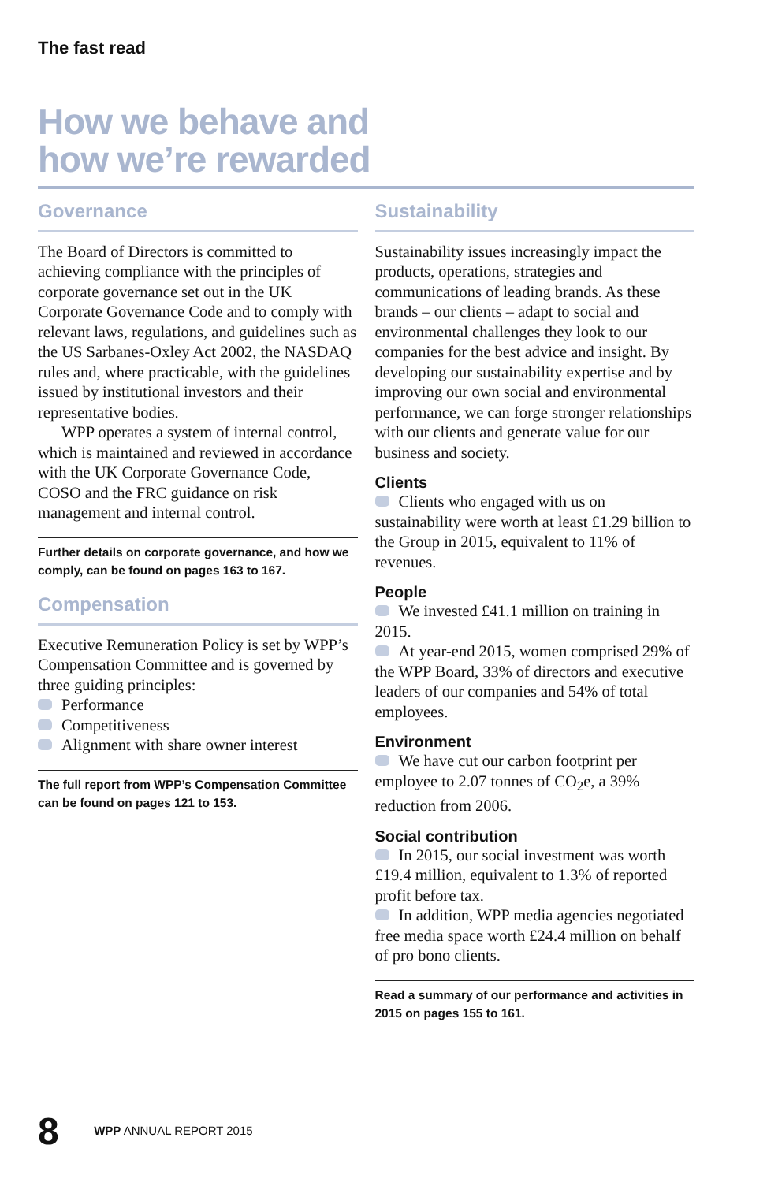The fast read
How we behave and
how we’re rewarded
Governance
The Board of Directors is committed to achieving compliance with the principles of corporate governance set out in the UK Corporate Governance Code and to comply with relevant laws, regulations, and guidelines such as the US Sarbanes-Oxley Act 2002, the NASDAQ rules and, where practicable, with the guidelines issued by institutional investors and their representative bodies.
WPP operates a system of internal control, which is maintained and reviewed in accordance with the UK Corporate Governance Code, COSO and the FRC guidance on risk management and internal control.
Further details on corporate governance, and how we comply, can be found on pages 163 to 167.
Compensation
Executive Remuneration Policy is set by WPP’s Compensation Committee and is governed by three guiding principles:
Performance
Competitiveness
Alignment with share owner interest
The full report from WPP’s Compensation Committee can be found on pages 121 to 153.
Sustainability
Sustainability issues increasingly impact the products, operations, strategies and communications of leading brands. As these brands – our clients – adapt to social and environmental challenges they look to our companies for the best advice and insight. By developing our sustainability expertise and by improving our own social and environmental performance, we can forge stronger relationships with our clients and generate value for our business and society.
Clients
Clients who engaged with us on sustainability were worth at least £1.29 billion to the Group in 2015, equivalent to 11% of revenues.
People
We invested £41.1 million on training in 2015.
At year-end 2015, women comprised 29% of the WPP Board, 33% of directors and executive leaders of our companies and 54% of total employees.
Environment
We have cut our carbon footprint per employee to 2.07 tonnes of CO<sub>2</sub>e, a 39% reduction from 2006.
Social contribution
In 2015, our social investment was worth £19.4 million, equivalent to 1.3% of reported profit before tax.
In addition, WPP media agencies negotiated free media space worth £24.4 million on behalf of pro bono clients.
Read a summary of our performance and activities in 2015 on pages 155 to 161.
8 WPP ANNUAL REPORT 2015